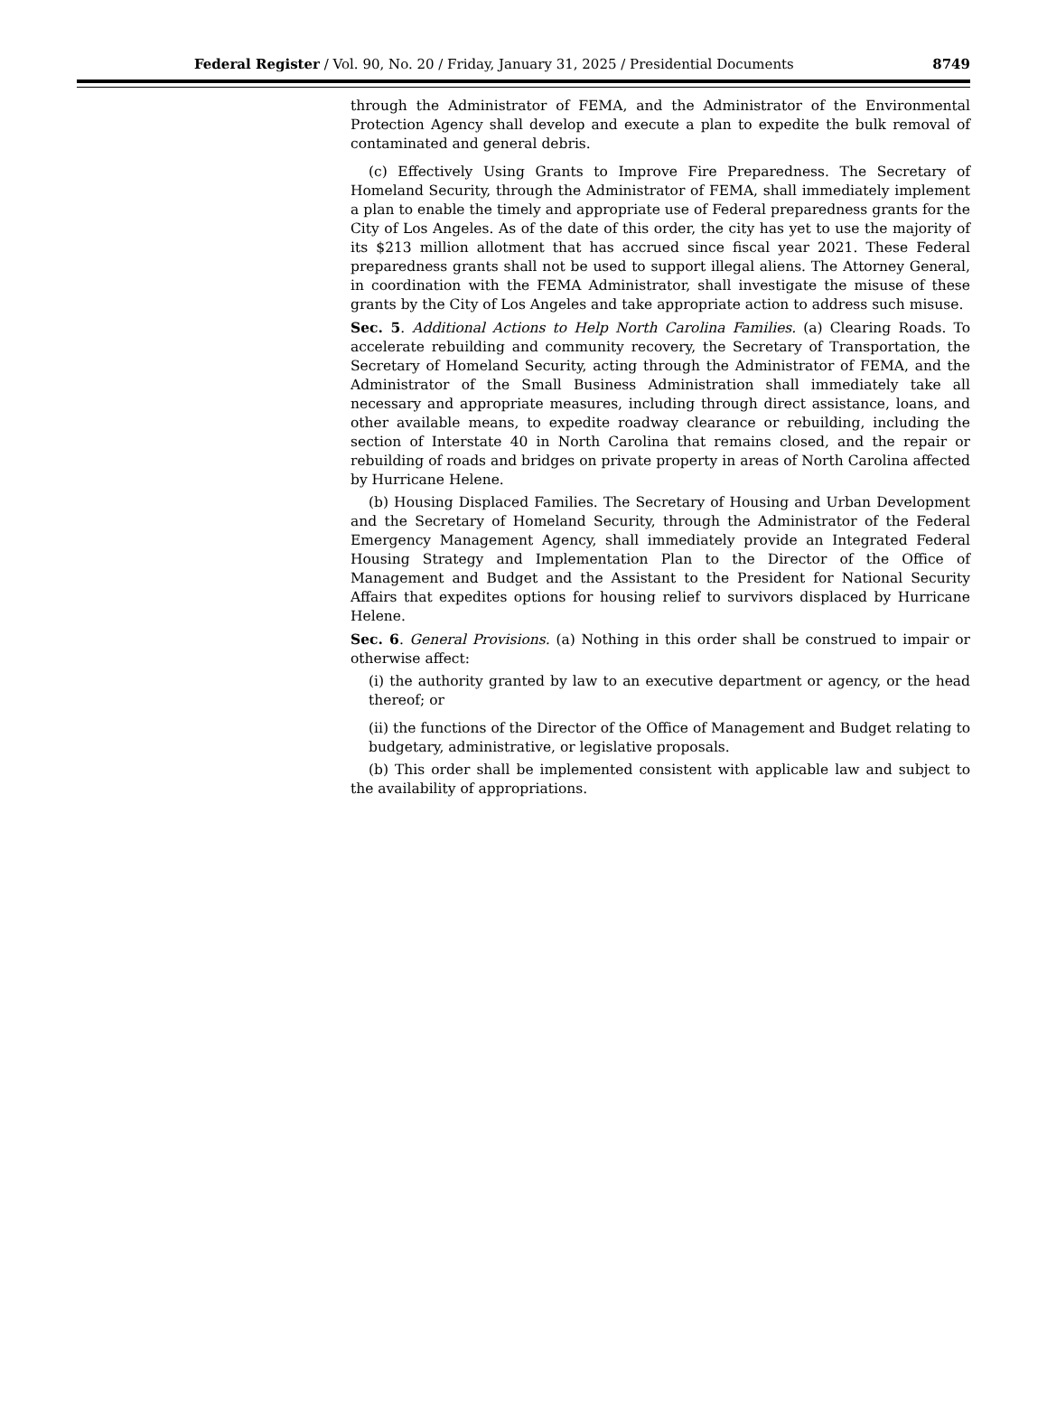Federal Register / Vol. 90, No. 20 / Friday, January 31, 2025 / Presidential Documents 8749
through the Administrator of FEMA, and the Administrator of the Environmental Protection Agency shall develop and execute a plan to expedite the bulk removal of contaminated and general debris.
(c) Effectively Using Grants to Improve Fire Preparedness. The Secretary of Homeland Security, through the Administrator of FEMA, shall immediately implement a plan to enable the timely and appropriate use of Federal preparedness grants for the City of Los Angeles. As of the date of this order, the city has yet to use the majority of its $213 million allotment that has accrued since fiscal year 2021. These Federal preparedness grants shall not be used to support illegal aliens. The Attorney General, in coordination with the FEMA Administrator, shall investigate the misuse of these grants by the City of Los Angeles and take appropriate action to address such misuse.
Sec. 5. Additional Actions to Help North Carolina Families. (a) Clearing Roads. To accelerate rebuilding and community recovery, the Secretary of Transportation, the Secretary of Homeland Security, acting through the Administrator of FEMA, and the Administrator of the Small Business Administration shall immediately take all necessary and appropriate measures, including through direct assistance, loans, and other available means, to expedite roadway clearance or rebuilding, including the section of Interstate 40 in North Carolina that remains closed, and the repair or rebuilding of roads and bridges on private property in areas of North Carolina affected by Hurricane Helene.
(b) Housing Displaced Families. The Secretary of Housing and Urban Development and the Secretary of Homeland Security, through the Administrator of the Federal Emergency Management Agency, shall immediately provide an Integrated Federal Housing Strategy and Implementation Plan to the Director of the Office of Management and Budget and the Assistant to the President for National Security Affairs that expedites options for housing relief to survivors displaced by Hurricane Helene.
Sec. 6. General Provisions. (a) Nothing in this order shall be construed to impair or otherwise affect:
(i) the authority granted by law to an executive department or agency, or the head thereof; or
(ii) the functions of the Director of the Office of Management and Budget relating to budgetary, administrative, or legislative proposals.
(b) This order shall be implemented consistent with applicable law and subject to the availability of appropriations.